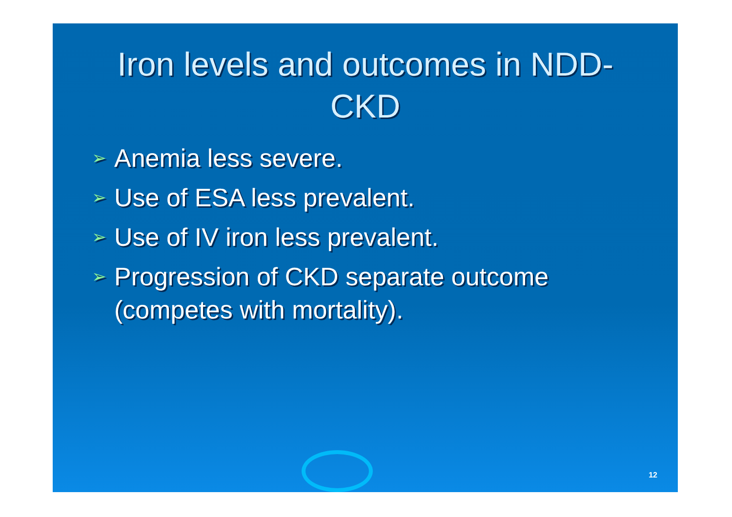Iron levels and outcomes in NDD-
CKD
➢ Anemia less severe.
➢ Use of ESA less prevalent.
➢ Use of IV iron less prevalent.
➢ Progression of CKD separate outcome (competes with mortality).
12